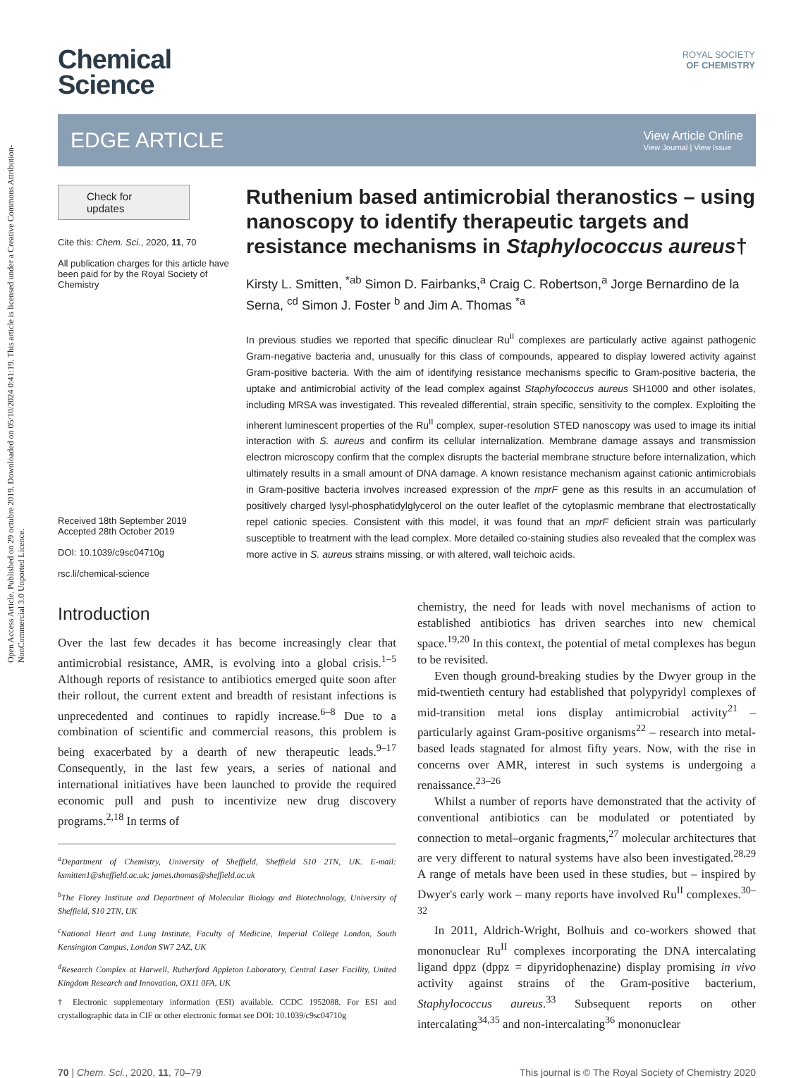Open Access Article. Published on 29 octubre 2019. Downloaded on 05/10/2024 0:41:19. This article is licensed under a Creative Commons Attribution-NonCommercial 3.0 Unported Licence.
ROYAL SOCIETY
OF CHEMISTRY
Chemical
Science
EDGE ARTICLE
View Article Online
View Journal | View Issue
Check for updates
Cite this: Chem. Sci., 2020, 11, 70
All publication charges for this article have been paid for by the Royal Society of Chemistry
Received 18th September 2019
Accepted 28th October 2019
DOI: 10.1039/c9sc04710g
rsc.li/chemical-science
Ruthenium based antimicrobial theranostics – using nanoscopy to identify therapeutic targets and resistance mechanisms in Staphylococcus aureus†
Kirsty L. Smitten, <sup>*ab</sup> Simon D. Fairbanks,<sup>a</sup> Craig C. Robertson,<sup>a</sup> Jorge Bernardino de la Serna, <sup>cd</sup> Simon J. Foster <sup>b</sup> and Jim A. Thomas <sup>*a</sup>
In previous studies we reported that specific dinuclear Ru<sup>II</sup> complexes are particularly active against pathogenic Gram-negative bacteria and, unusually for this class of compounds, appeared to display lowered activity against Gram-positive bacteria. With the aim of identifying resistance mechanisms specific to Gram-positive bacteria, the uptake and antimicrobial activity of the lead complex against Staphylococcus aureus SH1000 and other isolates, including MRSA was investigated. This revealed differential, strain specific, sensitivity to the complex. Exploiting the inherent luminescent properties of the Ru<sup>II</sup> complex, super-resolution STED nanoscopy was used to image its initial interaction with S. aureus and confirm its cellular internalization. Membrane damage assays and transmission electron microscopy confirm that the complex disrupts the bacterial membrane structure before internalization, which ultimately results in a small amount of DNA damage. A known resistance mechanism against cationic antimicrobials in Gram-positive bacteria involves increased expression of the mprF gene as this results in an accumulation of positively charged lysyl-phosphatidylglycerol on the outer leaflet of the cytoplasmic membrane that electrostatically repel cationic species. Consistent with this model, it was found that an mprF deficient strain was particularly susceptible to treatment with the lead complex. More detailed co-staining studies also revealed that the complex was more active in S. aureus strains missing, or with altered, wall teichoic acids.
Introduction
Over the last few decades it has become increasingly clear that antimicrobial resistance, AMR, is evolving into a global crisis.<sup>1–5</sup> Although reports of resistance to antibiotics emerged quite soon after their rollout, the current extent and breadth of resistant infections is unprecedented and continues to rapidly increase.<sup>6–8</sup> Due to a combination of scientific and commercial reasons, this problem is being exacerbated by a dearth of new therapeutic leads.<sup>9–17</sup> Consequently, in the last few years, a series of national and international initiatives have been launched to provide the required economic pull and push to incentivize new drug discovery programs.<sup>2,18</sup> In terms of
<sup>a</sup> Department of Chemistry, University of Sheffield, Sheffield S10 2TN, UK. E-mail: ksmitten1@sheffield.ac.uk; james.thomas@sheffield.ac.uk
<sup>b</sup> The Florey Institute and Department of Molecular Biology and Biotechnology, University of Sheffield, S10 2TN, UK
<sup>c</sup> National Heart and Lung Institute, Faculty of Medicine, Imperial College London, South Kensington Campus, London SW7 2AZ, UK
<sup>d</sup> Research Complex at Harwell, Rutherford Appleton Laboratory, Central Laser Facility, United Kingdom Research and Innovation, OX11 0FA, UK
† Electronic supplementary information (ESI) available. CCDC 1952088. For ESI and crystallographic data in CIF or other electronic format see DOI: 10.1039/c9sc04710g
chemistry, the need for leads with novel mechanisms of action to established antibiotics has driven searches into new chemical space.<sup>19,20</sup> In this context, the potential of metal complexes has begun to be revisited.
Even though ground-breaking studies by the Dwyer group in the mid-twentieth century had established that polypyridyl complexes of mid-transition metal ions display antimicrobial activity<sup>21</sup> – particularly against Gram-positive organisms<sup>22</sup> – research into metal-based leads stagnated for almost fifty years. Now, with the rise in concerns over AMR, interest in such systems is undergoing a renaissance.<sup>23–26</sup>
Whilst a number of reports have demonstrated that the activity of conventional antibiotics can be modulated or potentiated by connection to metal–organic fragments,<sup>27</sup> molecular architectures that are very different to natural systems have also been investigated.<sup>28,29</sup> A range of metals have been used in these studies, but – inspired by Dwyer's early work – many reports have involved Ru<sup>II</sup> complexes.<sup>30–32</sup>
In 2011, Aldrich-Wright, Bolhuis and co-workers showed that mononuclear Ru<sup>II</sup> complexes incorporating the DNA intercalating ligand dppz (dppz = dipyridophenazine) display promising in vivo activity against strains of the Gram-positive bacterium, Staphylococcus aureus.<sup>33</sup> Subsequent reports on other intercalating<sup>34,35</sup> and non-intercalating<sup>36</sup> mononuclear
70 | Chem. Sci., 2020, 11, 70–79 This journal is © The Royal Society of Chemistry 2020